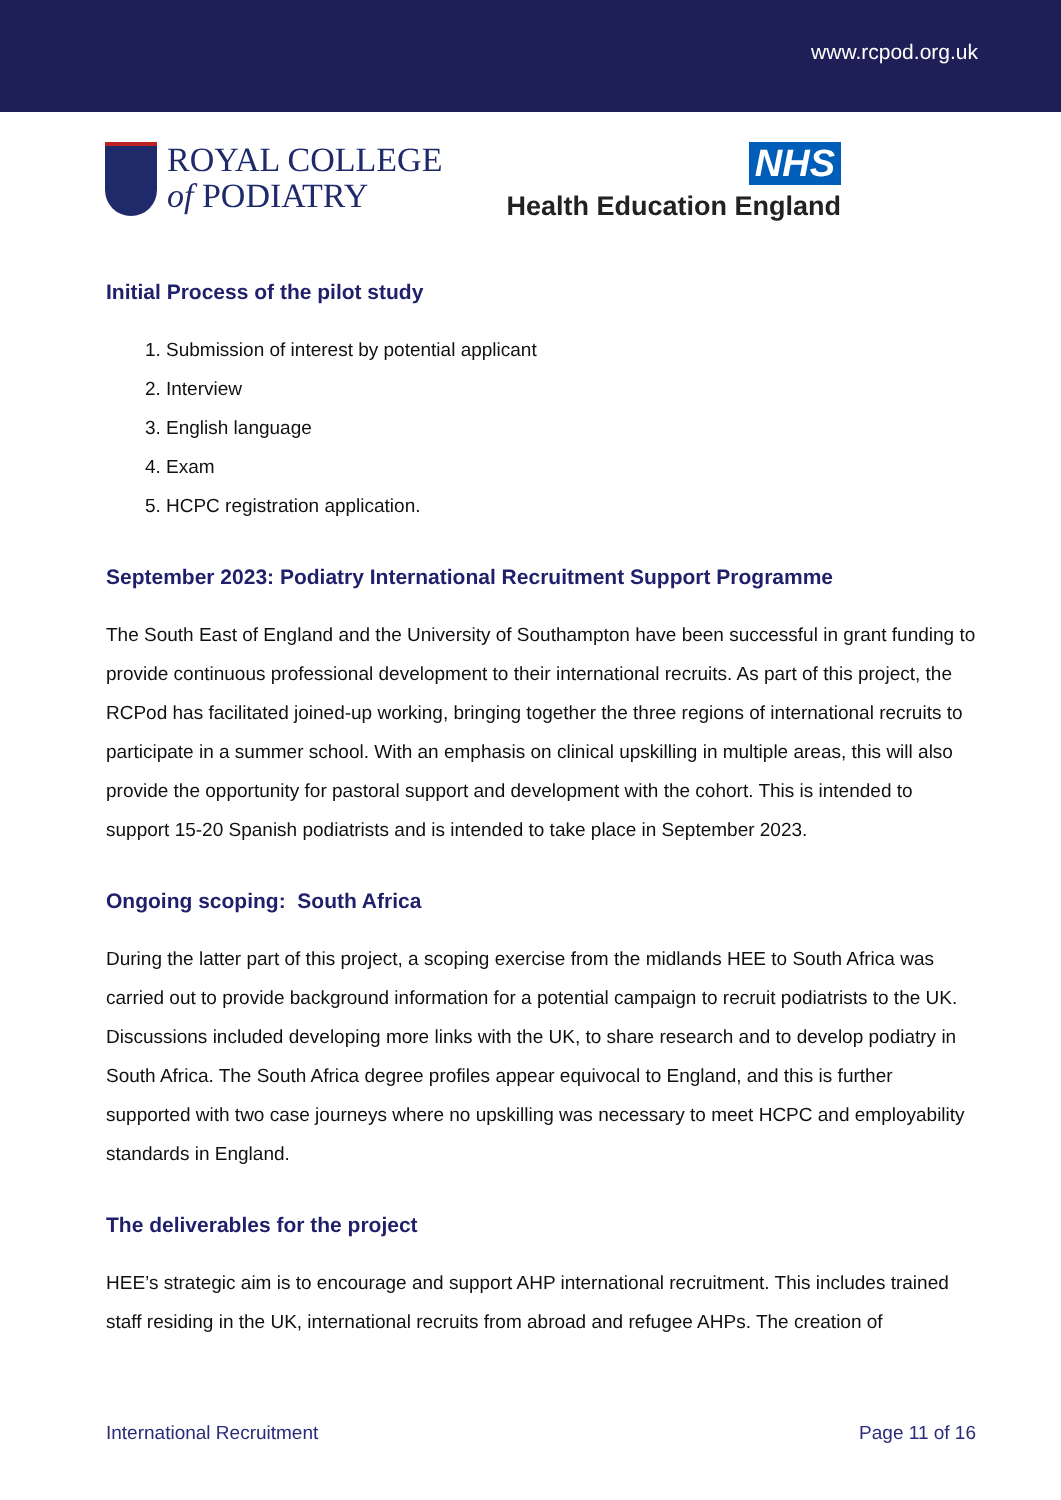www.rcpod.org.uk
ROYAL COLLEGE
of PODIATRY
NHS
Health Education England
Initial Process of the pilot study
1. Submission of interest by potential applicant
2. Interview
3. English language
4. Exam
5. HCPC registration application.
September 2023: Podiatry International Recruitment Support Programme
The South East of England and the University of Southampton have been successful in grant funding to provide continuous professional development to their international recruits. As part of this project, the RCPod has facilitated joined-up working, bringing together the three regions of international recruits to participate in a summer school. With an emphasis on clinical upskilling in multiple areas, this will also provide the opportunity for pastoral support and development with the cohort. This is intended to support 15-20 Spanish podiatrists and is intended to take place in September 2023.
Ongoing scoping: South Africa
During the latter part of this project, a scoping exercise from the midlands HEE to South Africa was carried out to provide background information for a potential campaign to recruit podiatrists to the UK. Discussions included developing more links with the UK, to share research and to develop podiatry in South Africa. The South Africa degree profiles appear equivocal to England, and this is further supported with two case journeys where no upskilling was necessary to meet HCPC and employability standards in England.
The deliverables for the project
HEE’s strategic aim is to encourage and support AHP international recruitment. This includes trained staff residing in the UK, international recruits from abroad and refugee AHPs. The creation of
International Recruitment Page 11 of 16